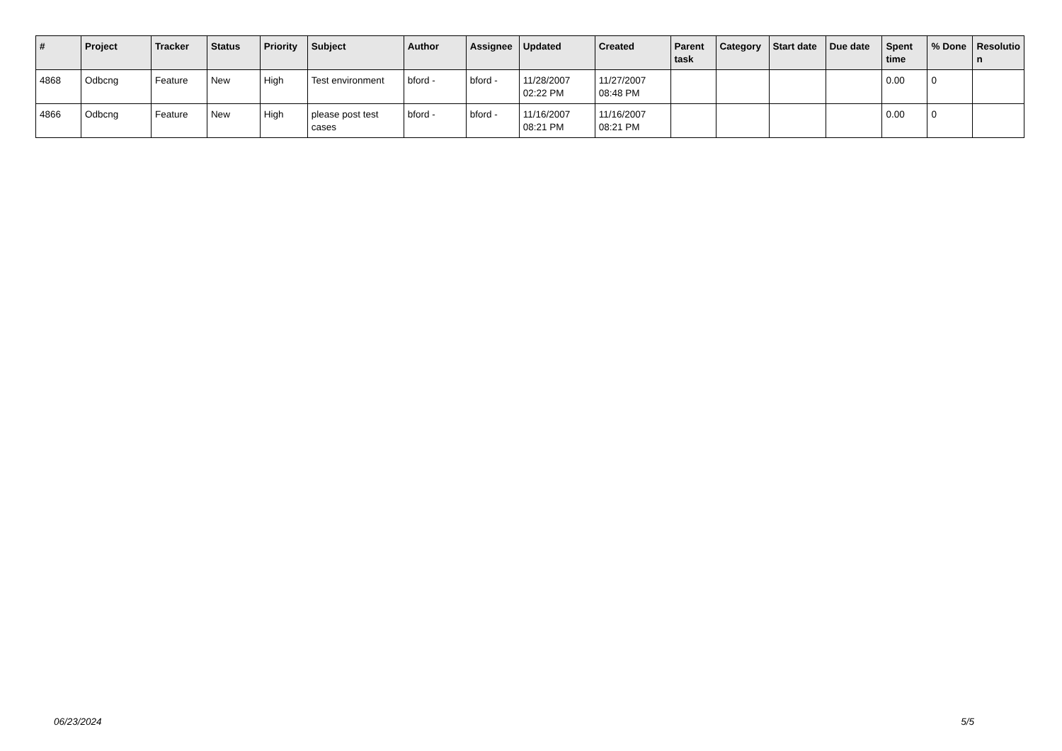| # | Project | Tracker | Status | Priority | Subject | Author | Assignee | Updated | Created | Parent task | Category | Start date | Due date | Spent time | % Done | Resolutio n |
| --- | --- | --- | --- | --- | --- | --- | --- | --- | --- | --- | --- | --- | --- | --- | --- | --- |
| 4868 | Odbcng | Feature | New | High | Test environment | bford - | bford - | 11/28/2007 02:22 PM | 11/27/2007 08:48 PM | | | | | 0.00 | 0 | |
| 4866 | Odbcng | Feature | New | High | please post test cases | bford - | bford - | 11/16/2007 08:21 PM | 11/16/2007 08:21 PM | | | | | 0.00 | 0 | |
06/23/2024 5/5